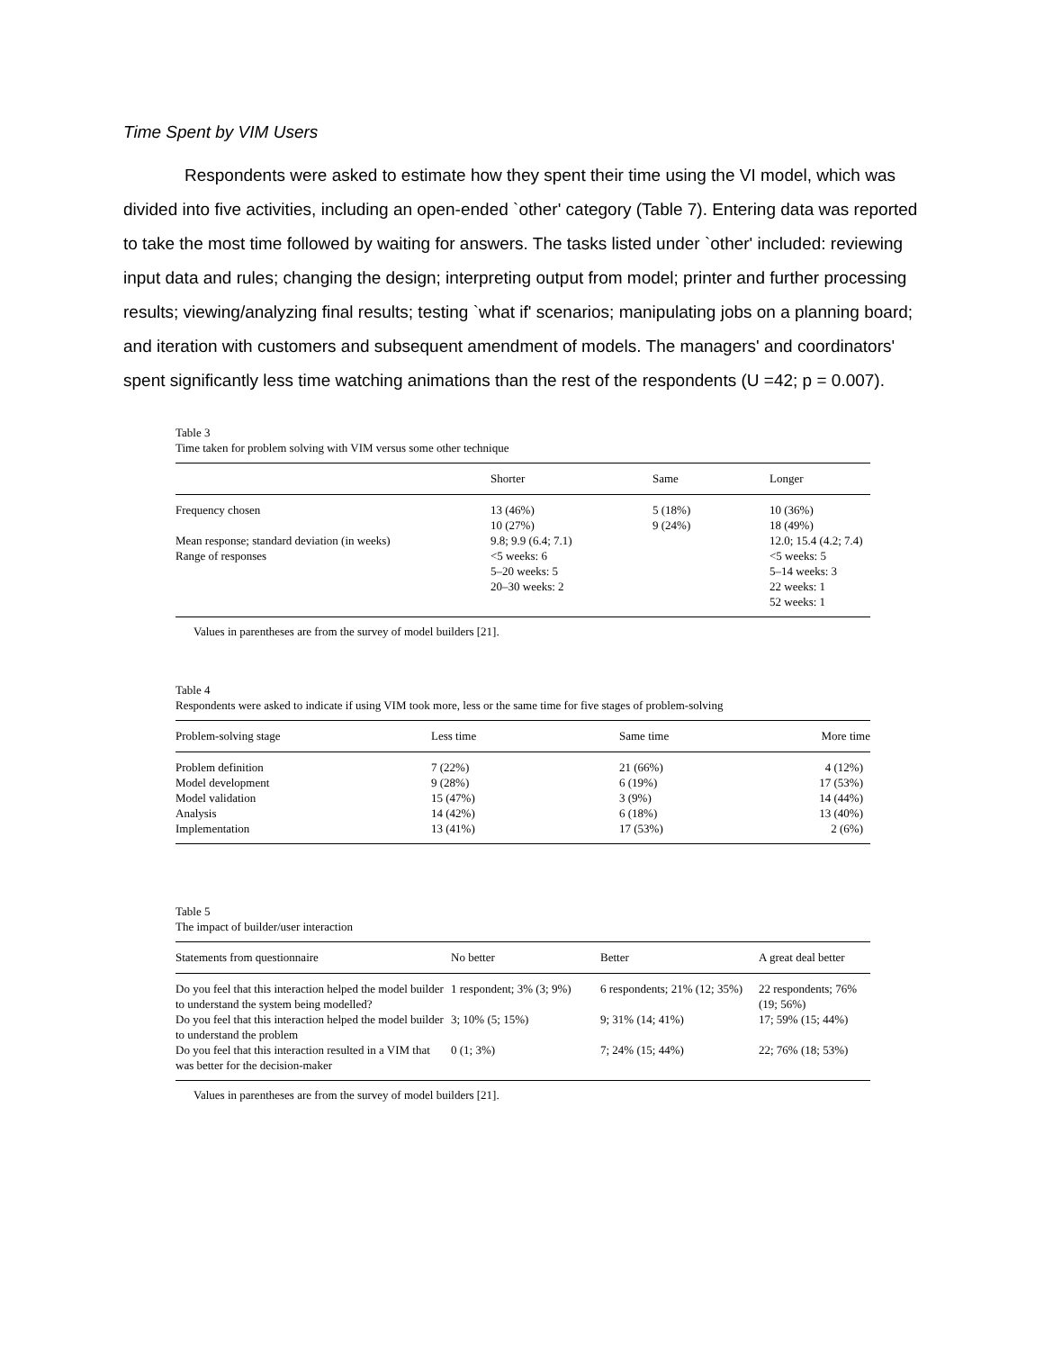Time Spent by VIM Users
Respondents were asked to estimate how they spent their time using the VI model, which was divided into five activities, including an open-ended `other' category (Table 7). Entering data was reported to take the most time followed by waiting for answers. The tasks listed under `other' included: reviewing input data and rules; changing the design; interpreting output from model; printer and further processing results; viewing/analyzing final results; testing `what if' scenarios; manipulating jobs on a planning board; and iteration with customers and subsequent amendment of models. The managers' and coordinators' spent significantly less time watching animations than the rest of the respondents (U =42; p = 0.007).
Table 3
Time taken for problem solving with VIM versus some other technique
| | Shorter | Same | Longer |
| --- | --- | --- | --- |
| Frequency chosen | 13 (46%) 10 (27%) | 5 (18%) 9 (24%) | 10 (36%) 18 (49%) |
| Mean response; standard deviation (in weeks) | 9.8; 9.9 (6.4; 7.1) | | 12.0; 15.4 (4.2; 7.4) |
| Range of responses | <5 weeks: 6 5–20 weeks: 5 20–30 weeks: 2 | | <5 weeks: 5 5–14 weeks: 3 22 weeks: 1 52 weeks: 1 |
Values in parentheses are from the survey of model builders [21].
Table 4
Respondents were asked to indicate if using VIM took more, less or the same time for five stages of problem-solving
| Problem-solving stage | Less time | Same time | More time |
| --- | --- | --- | --- |
| Problem definition | 7 (22%) | 21 (66%) | 4 (12%) |
| Model development | 9 (28%) | 6 (19%) | 17 (53%) |
| Model validation | 15 (47%) | 3 (9%) | 14 (44%) |
| Analysis | 14 (42%) | 6 (18%) | 13 (40%) |
| Implementation | 13 (41%) | 17 (53%) | 2 (6%) |
Table 5
The impact of builder/user interaction
| Statements from questionnaire | No better | Better | A great deal better |
| --- | --- | --- | --- |
| Do you feel that this interaction helped the model builder to understand the system being modelled? | 1 respondent; 3% (3; 9%) | 6 respondents; 21% (12; 35%) | 22 respondents; 76% (19; 56%) |
| Do you feel that this interaction helped the model builder to understand the problem | 3; 10% (5; 15%) | 9; 31% (14; 41%) | 17; 59% (15; 44%) |
| Do you feel that this interaction resulted in a VIM that was better for the decision-maker | 0 (1; 3%) | 7; 24% (15; 44%) | 22; 76% (18; 53%) |
Values in parentheses are from the survey of model builders [21].